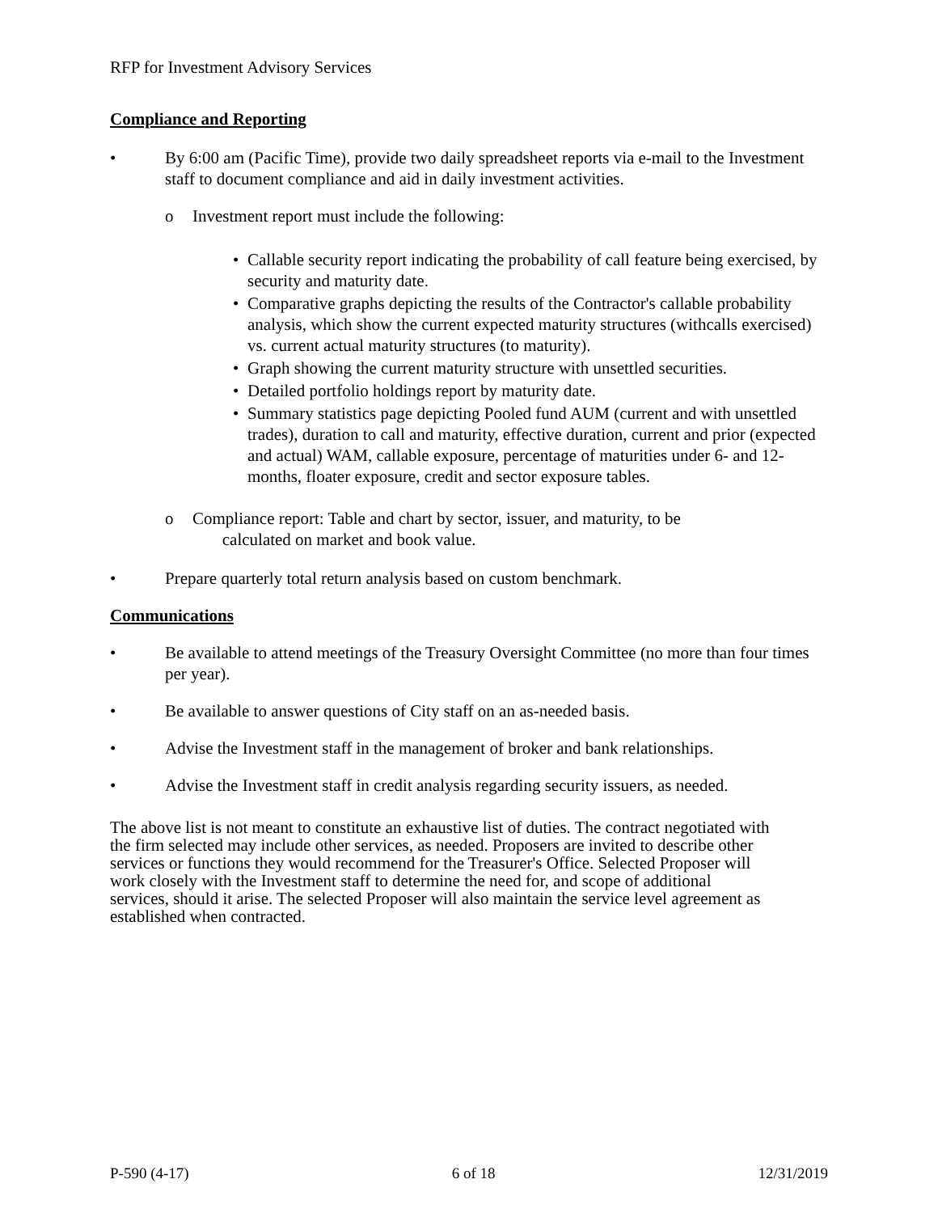RFP for Investment Advisory Services
Compliance and Reporting
• By 6:00 am (Pacific Time), provide two daily spreadsheet reports via e-mail to the Investment staff to document compliance and aid in daily investment activities.
o Investment report must include the following:
• Callable security report indicating the probability of call feature being exercised, by security and maturity date.
• Comparative graphs depicting the results of the Contractor's callable probability analysis, which show the current expected maturity structures (withcalls exercised) vs. current actual maturity structures (to maturity).
• Graph showing the current maturity structure with unsettled securities.
• Detailed portfolio holdings report by maturity date.
• Summary statistics page depicting Pooled fund AUM (current and with unsettled trades), duration to call and maturity, effective duration, current and prior (expected and actual) WAM, callable exposure, percentage of maturities under 6- and 12-months, floater exposure, credit and sector exposure tables.
o Compliance report: Table and chart by sector, issuer, and maturity, to be
calculated on market and book value.
• Prepare quarterly total return analysis based on custom benchmark.
Communications
• Be available to attend meetings of the Treasury Oversight Committee (no more than four times per year).
• Be available to answer questions of City staff on an as-needed basis.
• Advise the Investment staff in the management of broker and bank relationships.
• Advise the Investment staff in credit analysis regarding security issuers, as needed.
The above list is not meant to constitute an exhaustive list of duties. The contract negotiated with the firm selected may include other services, as needed. Proposers are invited to describe other services or functions they would recommend for the Treasurer's Office. Selected Proposer will work closely with the Investment staff to determine the need for, and scope of additional services, should it arise. The selected Proposer will also maintain the service level agreement as established when contracted.
P-590 (4-17) 6 of 18 12/31/2019